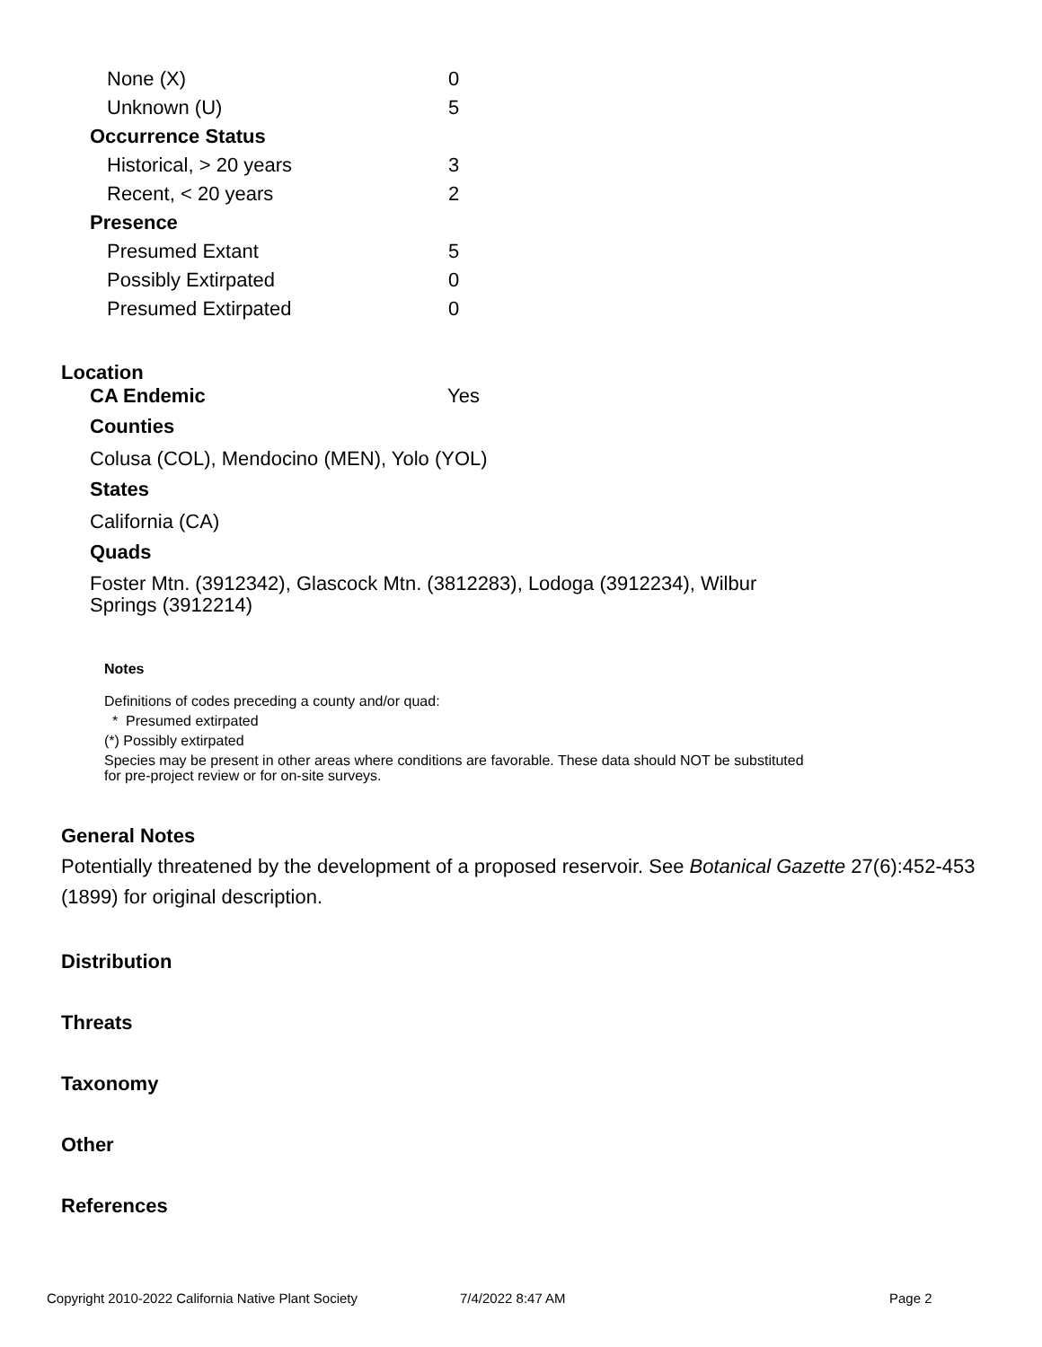| None (X) | 0 |
| Unknown (U) | 5 |
| Occurrence Status | |
| Historical, > 20 years | 3 |
| Recent, < 20 years | 2 |
| Presence | |
| Presumed Extant | 5 |
| Possibly Extirpated | 0 |
| Presumed Extirpated | 0 |
Location
CA Endemic Yes
Counties
Colusa (COL), Mendocino (MEN), Yolo (YOL)
States
California (CA)
Quads
Foster Mtn. (3912342), Glascock Mtn. (3812283), Lodoga (3912234), Wilbur Springs (3912214)
Notes
Definitions of codes preceding a county and/or quad:
* Presumed extirpated
(*) Possibly extirpated
Species may be present in other areas where conditions are favorable. These data should NOT be substituted for pre-project review or for on-site surveys.
General Notes
Potentially threatened by the development of a proposed reservoir. See Botanical Gazette 27(6):452-453 (1899) for original description.
Distribution
Threats
Taxonomy
Other
References
Copyright 2010-2022 California Native Plant Society 7/4/2022 8:47 AM Page 2